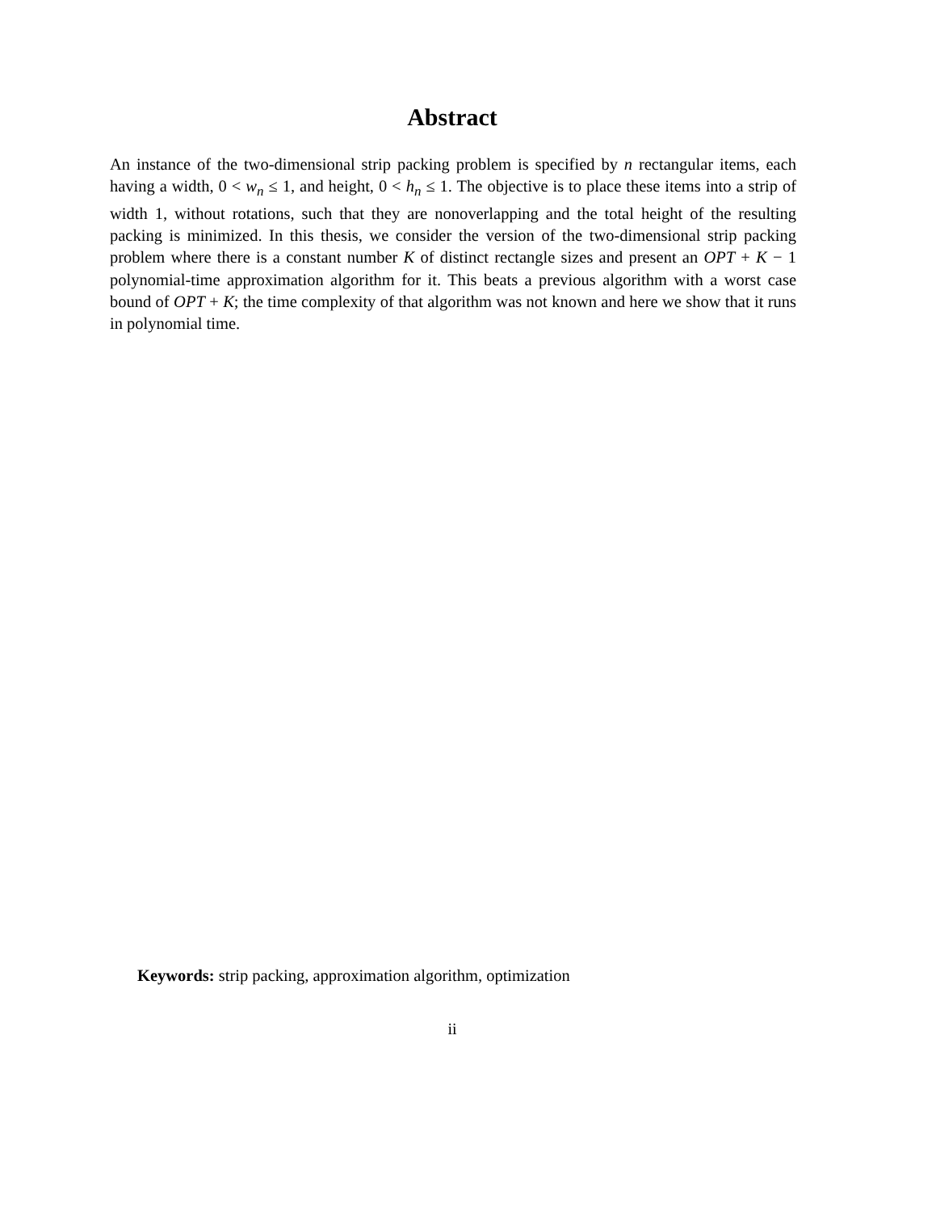Abstract
An instance of the two-dimensional strip packing problem is specified by n rectangular items, each having a width, 0 < w<sub>n</sub> ≤ 1, and height, 0 < h<sub>n</sub> ≤ 1. The objective is to place these items into a strip of width 1, without rotations, such that they are nonoverlapping and the total height of the resulting packing is minimized. In this thesis, we consider the version of the two-dimensional strip packing problem where there is a constant number K of distinct rectangle sizes and present an OPT + K − 1 polynomial-time approximation algorithm for it. This beats a previous algorithm with a worst case bound of OPT + K; the time complexity of that algorithm was not known and here we show that it runs in polynomial time.
Keywords: strip packing, approximation algorithm, optimization
ii